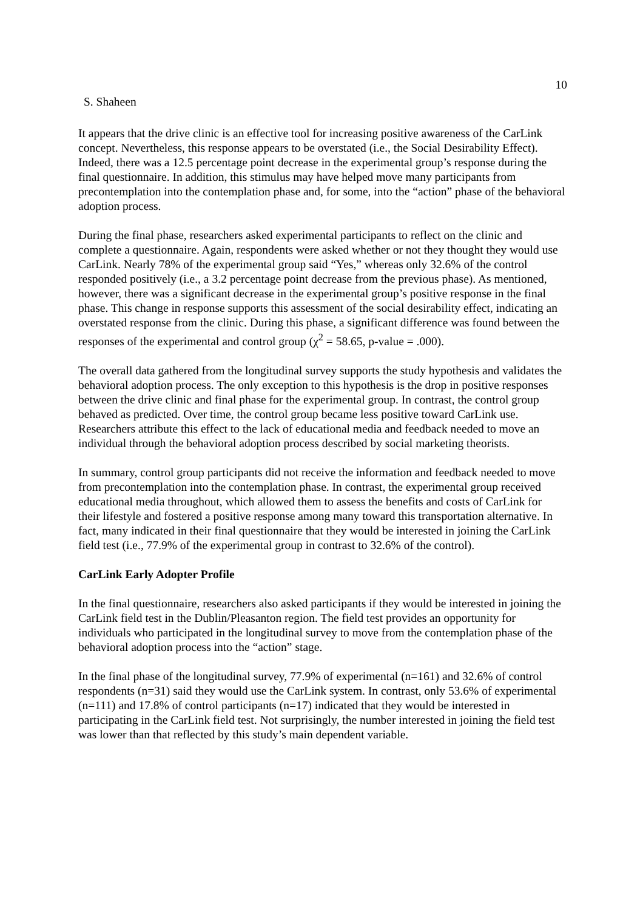10
S. Shaheen
It appears that the drive clinic is an effective tool for increasing positive awareness of the CarLink concept. Nevertheless, this response appears to be overstated (i.e., the Social Desirability Effect). Indeed, there was a 12.5 percentage point decrease in the experimental group’s response during the final questionnaire. In addition, this stimulus may have helped move many participants from precontemplation into the contemplation phase and, for some, into the “action” phase of the behavioral adoption process.
During the final phase, researchers asked experimental participants to reflect on the clinic and complete a questionnaire. Again, respondents were asked whether or not they thought they would use CarLink. Nearly 78% of the experimental group said “Yes,” whereas only 32.6% of the control responded positively (i.e., a 3.2 percentage point decrease from the previous phase). As mentioned, however, there was a significant decrease in the experimental group’s positive response in the final phase. This change in response supports this assessment of the social desirability effect, indicating an overstated response from the clinic. During this phase, a significant difference was found between the responses of the experimental and control group (χ<sup>2</sup> = 58.65, p-value = .000).
The overall data gathered from the longitudinal survey supports the study hypothesis and validates the behavioral adoption process. The only exception to this hypothesis is the drop in positive responses between the drive clinic and final phase for the experimental group. In contrast, the control group behaved as predicted. Over time, the control group became less positive toward CarLink use. Researchers attribute this effect to the lack of educational media and feedback needed to move an individual through the behavioral adoption process described by social marketing theorists.
In summary, control group participants did not receive the information and feedback needed to move from precontemplation into the contemplation phase. In contrast, the experimental group received educational media throughout, which allowed them to assess the benefits and costs of CarLink for their lifestyle and fostered a positive response among many toward this transportation alternative. In fact, many indicated in their final questionnaire that they would be interested in joining the CarLink field test (i.e., 77.9% of the experimental group in contrast to 32.6% of the control).
CarLink Early Adopter Profile
In the final questionnaire, researchers also asked participants if they would be interested in joining the CarLink field test in the Dublin/Pleasanton region. The field test provides an opportunity for individuals who participated in the longitudinal survey to move from the contemplation phase of the behavioral adoption process into the “action” stage.
In the final phase of the longitudinal survey, 77.9% of experimental (n=161) and 32.6% of control respondents (n=31) said they would use the CarLink system. In contrast, only 53.6% of experimental (n=111) and 17.8% of control participants (n=17) indicated that they would be interested in participating in the CarLink field test. Not surprisingly, the number interested in joining the field test was lower than that reflected by this study’s main dependent variable.